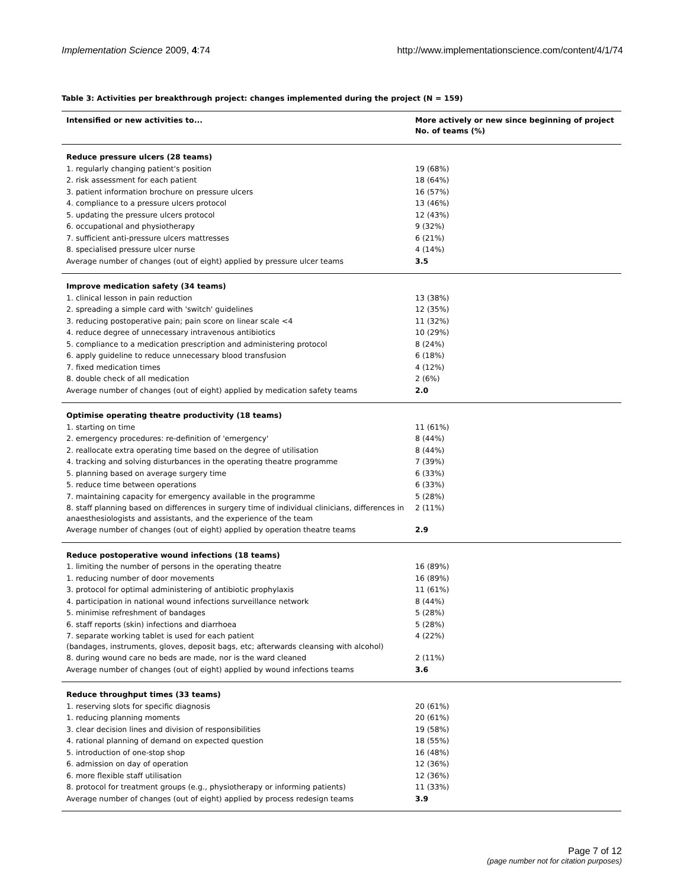Implementation Science 2009, 4:74 http://www.implementationscience.com/content/4/1/74
Table 3: Activities per breakthrough project: changes implemented during the project (N = 159)
| Intensified or new activities to... | More actively or new since beginning of project No. of teams (%) |
| --- | --- |
| Reduce pressure ulcers (28 teams) | |
| 1. regularly changing patient's position | 19 (68%) |
| 2. risk assessment for each patient | 18 (64%) |
| 3. patient information brochure on pressure ulcers | 16 (57%) |
| 4. compliance to a pressure ulcers protocol | 13 (46%) |
| 5. updating the pressure ulcers protocol | 12 (43%) |
| 6. occupational and physiotherapy | 9 (32%) |
| 7. sufficient anti-pressure ulcers mattresses | 6 (21%) |
| 8. specialised pressure ulcer nurse | 4 (14%) |
| Average number of changes (out of eight) applied by pressure ulcer teams | 3.5 |
| Improve medication safety (34 teams) | |
| 1. clinical lesson in pain reduction | 13 (38%) |
| 2. spreading a simple card with 'switch' guidelines | 12 (35%) |
| 3. reducing postoperative pain; pain score on linear scale <4 | 11 (32%) |
| 4. reduce degree of unnecessary intravenous antibiotics | 10 (29%) |
| 5. compliance to a medication prescription and administering protocol | 8 (24%) |
| 6. apply guideline to reduce unnecessary blood transfusion | 6 (18%) |
| 7. fixed medication times | 4 (12%) |
| 8. double check of all medication | 2 (6%) |
| Average number of changes (out of eight) applied by medication safety teams | 2.0 |
| Optimise operating theatre productivity (18 teams) | |
| 1. starting on time | 11 (61%) |
| 2. emergency procedures: re-definition of 'emergency' | 8 (44%) |
| 2. reallocate extra operating time based on the degree of utilisation | 8 (44%) |
| 4. tracking and solving disturbances in the operating theatre programme | 7 (39%) |
| 5. planning based on average surgery time | 6 (33%) |
| 5. reduce time between operations | 6 (33%) |
| 7. maintaining capacity for emergency available in the programme | 5 (28%) |
| 8. staff planning based on differences in surgery time of individual clinicians, differences in anaesthesiologists and assistants, and the experience of the team | 2 (11%) |
| Average number of changes (out of eight) applied by operation theatre teams | 2.9 |
| Reduce postoperative wound infections (18 teams) | |
| 1. limiting the number of persons in the operating theatre | 16 (89%) |
| 1. reducing number of door movements | 16 (89%) |
| 3. protocol for optimal administering of antibiotic prophylaxis | 11 (61%) |
| 4. participation in national wound infections surveillance network | 8 (44%) |
| 5. minimise refreshment of bandages | 5 (28%) |
| 6. staff reports (skin) infections and diarrhoea | 5 (28%) |
| 7. separate working tablet is used for each patient (bandages, instruments, gloves, deposit bags, etc; afterwards cleansing with alcohol) | 4 (22%) |
| 8. during wound care no beds are made, nor is the ward cleaned | 2 (11%) |
| Average number of changes (out of eight) applied by wound infections teams | 3.6 |
| Reduce throughput times (33 teams) | |
| 1. reserving slots for specific diagnosis | 20 (61%) |
| 1. reducing planning moments | 20 (61%) |
| 3. clear decision lines and division of responsibilities | 19 (58%) |
| 4. rational planning of demand on expected question | 18 (55%) |
| 5. introduction of one-stop shop | 16 (48%) |
| 6. admission on day of operation | 12 (36%) |
| 6. more flexible staff utilisation | 12 (36%) |
| 8. protocol for treatment groups (e.g., physiotherapy or informing patients) | 11 (33%) |
| Average number of changes (out of eight) applied by process redesign teams | 3.9 |
Page 7 of 12
(page number not for citation purposes)